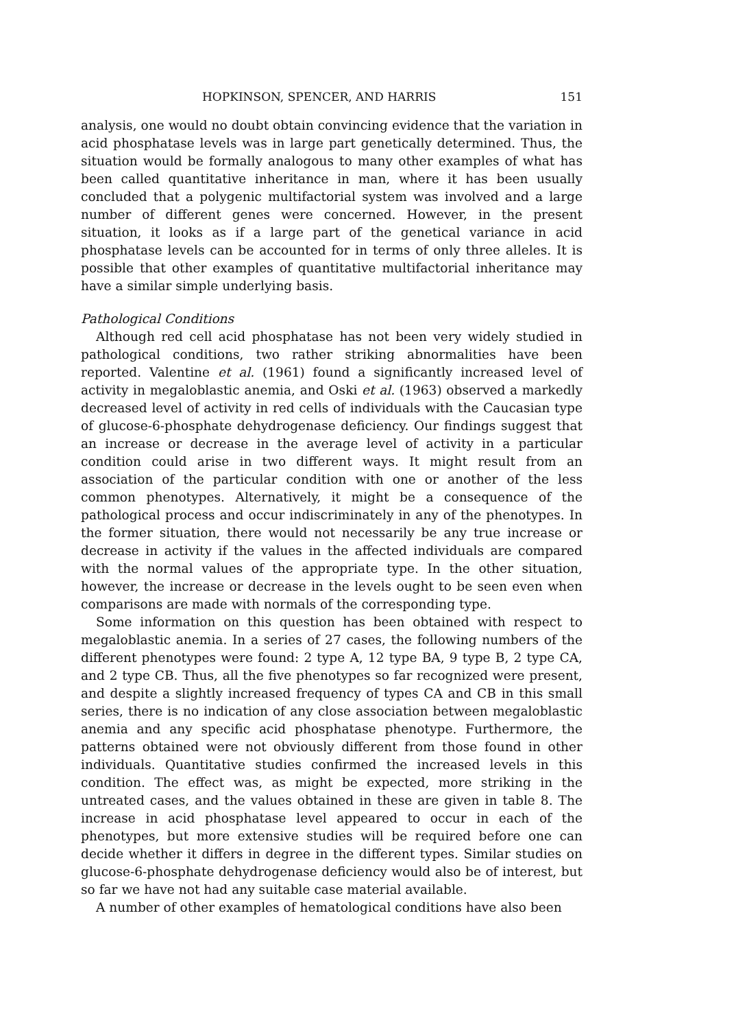HOPKINSON, SPENCER, AND HARRIS 151
analysis, one would no doubt obtain convincing evidence that the variation in acid phosphatase levels was in large part genetically determined. Thus, the situation would be formally analogous to many other examples of what has been called quantitative inheritance in man, where it has been usually concluded that a polygenic multifactorial system was involved and a large number of different genes were concerned. However, in the present situation, it looks as if a large part of the genetical variance in acid phosphatase levels can be accounted for in terms of only three alleles. It is possible that other examples of quantitative multifactorial inheritance may have a similar simple underlying basis.
Pathological Conditions
Although red cell acid phosphatase has not been very widely studied in pathological conditions, two rather striking abnormalities have been reported. Valentine et al. (1961) found a significantly increased level of activity in megaloblastic anemia, and Oski et al. (1963) observed a markedly decreased level of activity in red cells of individuals with the Caucasian type of glucose-6-phosphate dehydrogenase deficiency. Our findings suggest that an increase or decrease in the average level of activity in a particular condition could arise in two different ways. It might result from an association of the particular condition with one or another of the less common phenotypes. Alternatively, it might be a consequence of the pathological process and occur indiscriminately in any of the phenotypes. In the former situation, there would not necessarily be any true increase or decrease in activity if the values in the affected individuals are compared with the normal values of the appropriate type. In the other situation, however, the increase or decrease in the levels ought to be seen even when comparisons are made with normals of the corresponding type.
Some information on this question has been obtained with respect to megaloblastic anemia. In a series of 27 cases, the following numbers of the different phenotypes were found: 2 type A, 12 type BA, 9 type B, 2 type CA, and 2 type CB. Thus, all the five phenotypes so far recognized were present, and despite a slightly increased frequency of types CA and CB in this small series, there is no indication of any close association between megaloblastic anemia and any specific acid phosphatase phenotype. Furthermore, the patterns obtained were not obviously different from those found in other individuals. Quantitative studies confirmed the increased levels in this condition. The effect was, as might be expected, more striking in the untreated cases, and the values obtained in these are given in table 8. The increase in acid phosphatase level appeared to occur in each of the phenotypes, but more extensive studies will be required before one can decide whether it differs in degree in the different types. Similar studies on glucose-6-phosphate dehydrogenase deficiency would also be of interest, but so far we have not had any suitable case material available.
A number of other examples of hematological conditions have also been